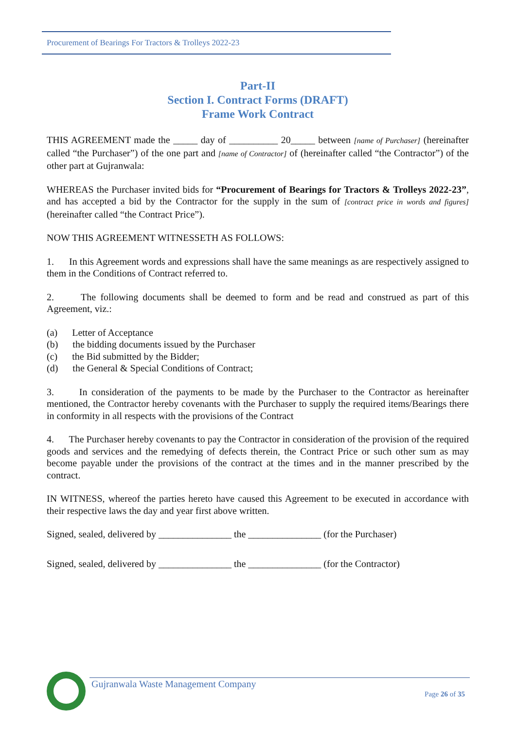Procurement of Bearings For Tractors & Trolleys 2022-23
Part-II
Section I. Contract Forms (DRAFT)
Frame Work Contract
THIS AGREEMENT made the _____ day of __________ 20_____ between [name of Purchaser] (hereinafter called “the Purchaser”) of the one part and [name of Contractor] of (hereinafter called “the Contractor”) of the other part at Gujranwala:
WHEREAS the Purchaser invited bids for “Procurement of Bearings for Tractors & Trolleys 2022-23”, and has accepted a bid by the Contractor for the supply in the sum of [contract price in words and figures] (hereinafter called “the Contract Price”).
NOW THIS AGREEMENT WITNESSETH AS FOLLOWS:
1. In this Agreement words and expressions shall have the same meanings as are respectively assigned to them in the Conditions of Contract referred to.
2. The following documents shall be deemed to form and be read and construed as part of this Agreement, viz.:
(a) Letter of Acceptance
(b) the bidding documents issued by the Purchaser
(c) the Bid submitted by the Bidder;
(d) the General & Special Conditions of Contract;
3. In consideration of the payments to be made by the Purchaser to the Contractor as hereinafter mentioned, the Contractor hereby covenants with the Purchaser to supply the required items/Bearings there in conformity in all respects with the provisions of the Contract
4. The Purchaser hereby covenants to pay the Contractor in consideration of the provision of the required goods and services and the remedying of defects therein, the Contract Price or such other sum as may become payable under the provisions of the contract at the times and in the manner prescribed by the contract.
IN WITNESS, whereof the parties hereto have caused this Agreement to be executed in accordance with their respective laws the day and year first above written.
Signed, sealed, delivered by _______________ the _______________ (for the Purchaser)
Signed, sealed, delivered by _______________ the _______________ (for the Contractor)
Gujranwala Waste Management Company
Page 26 of 35